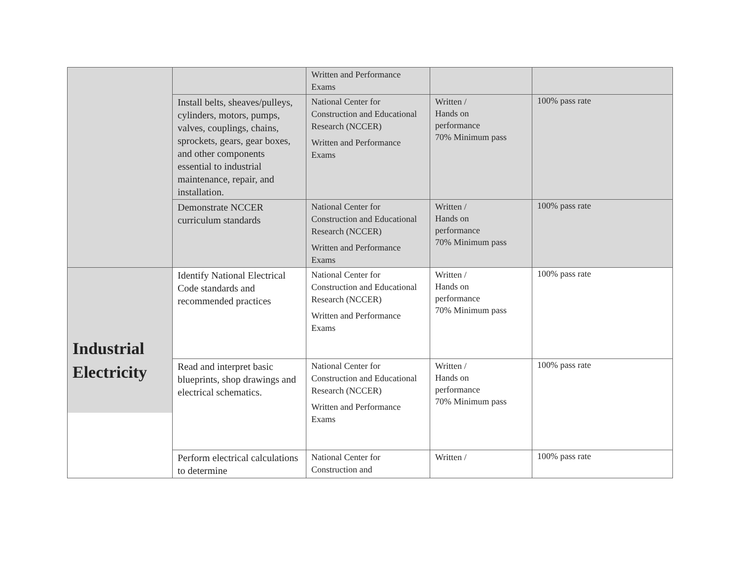| | | Written and Performance Exams | | |
| | Install belts, sheaves/pulleys, cylinders, motors, pumps, valves, couplings, chains, sprockets, gears, gear boxes, and other components essential to industrial maintenance, repair, and installation. | National Center for Construction and Educational Research (NCCER) Written and Performance Exams | Written / Hands on performance 70% Minimum pass | 100% pass rate |
| | Demonstrate NCCER curriculum standards | National Center for Construction and Educational Research (NCCER) Written and Performance Exams | Written / Hands on performance 70% Minimum pass | 100% pass rate |
| Industrial Electricity | Identify National Electrical Code standards and recommended practices | National Center for Construction and Educational Research (NCCER) Written and Performance Exams | Written / Hands on performance 70% Minimum pass | 100% pass rate |
| | Read and interpret basic blueprints, shop drawings and electrical schematics. | National Center for Construction and Educational Research (NCCER) Written and Performance Exams | Written / Hands on performance 70% Minimum pass | 100% pass rate |
| | Perform electrical calculations to determine | National Center for Construction and | Written / | 100% pass rate |